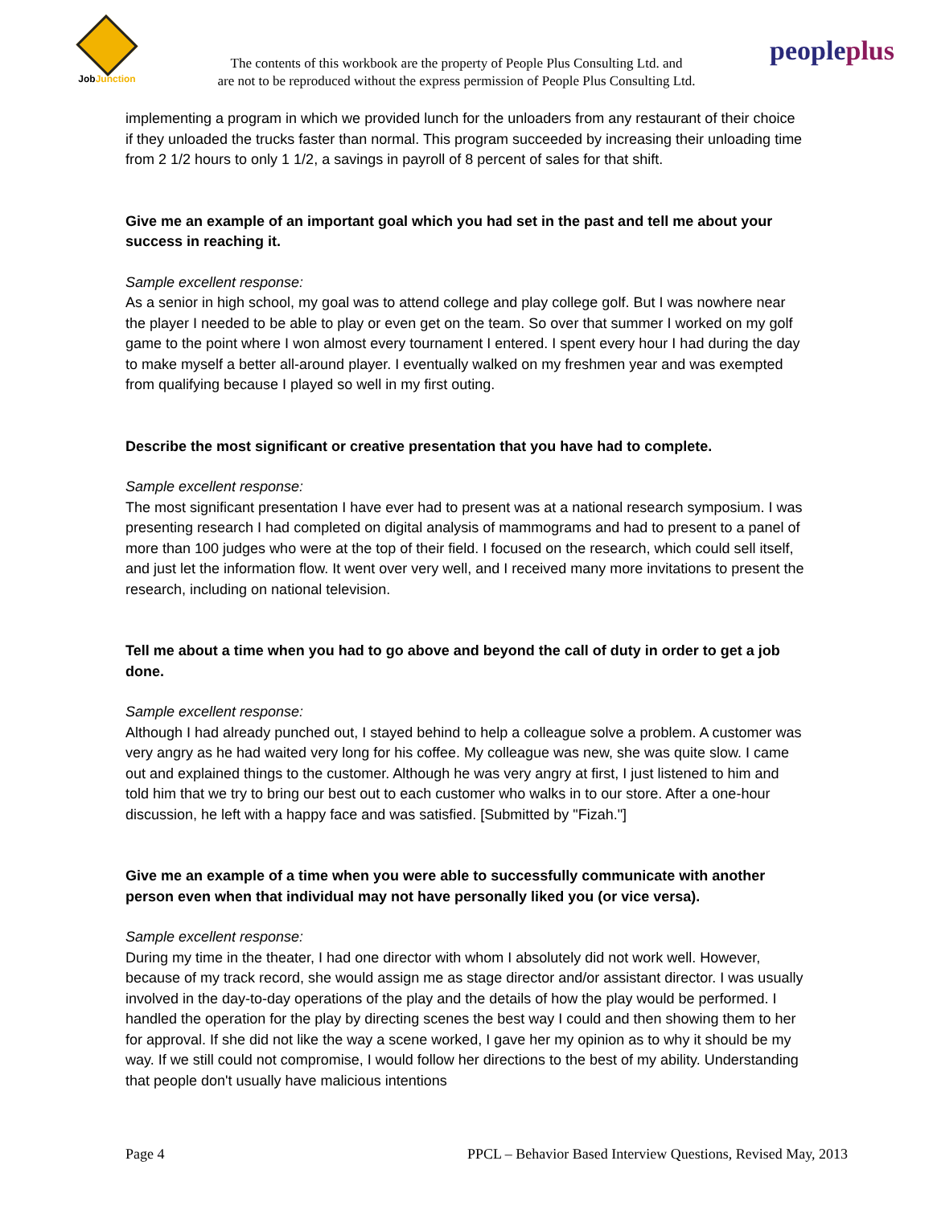JobJunction
The contents of this workbook are the property of People Plus Consulting Ltd. and
are not to be reproduced without the express permission of People Plus Consulting Ltd.
peopleplus
implementing a program in which we provided lunch for the unloaders from any restaurant of their choice if they unloaded the trucks faster than normal. This program succeeded by increasing their unloading time from 2 1/2 hours to only 1 1/2, a savings in payroll of 8 percent of sales for that shift.
Give me an example of an important goal which you had set in the past and tell me about your success in reaching it.
Sample excellent response:
As a senior in high school, my goal was to attend college and play college golf. But I was nowhere near the player I needed to be able to play or even get on the team. So over that summer I worked on my golf game to the point where I won almost every tournament I entered. I spent every hour I had during the day to make myself a better all-around player. I eventually walked on my freshmen year and was exempted from qualifying because I played so well in my first outing.
Describe the most significant or creative presentation that you have had to complete.
Sample excellent response:
The most significant presentation I have ever had to present was at a national research symposium. I was presenting research I had completed on digital analysis of mammograms and had to present to a panel of more than 100 judges who were at the top of their field. I focused on the research, which could sell itself, and just let the information flow. It went over very well, and I received many more invitations to present the research, including on national television.
Tell me about a time when you had to go above and beyond the call of duty in order to get a job done.
Sample excellent response:
Although I had already punched out, I stayed behind to help a colleague solve a problem. A customer was very angry as he had waited very long for his coffee. My colleague was new, she was quite slow. I came out and explained things to the customer. Although he was very angry at first, I just listened to him and told him that we try to bring our best out to each customer who walks in to our store. After a one-hour discussion, he left with a happy face and was satisfied. [Submitted by "Fizah."]
Give me an example of a time when you were able to successfully communicate with another person even when that individual may not have personally liked you (or vice versa).
Sample excellent response:
During my time in the theater, I had one director with whom I absolutely did not work well. However, because of my track record, she would assign me as stage director and/or assistant director. I was usually involved in the day-to-day operations of the play and the details of how the play would be performed. I handled the operation for the play by directing scenes the best way I could and then showing them to her for approval. If she did not like the way a scene worked, I gave her my opinion as to why it should be my way. If we still could not compromise, I would follow her directions to the best of my ability. Understanding that people don't usually have malicious intentions
Page 4 PPCL – Behavior Based Interview Questions, Revised May, 2013